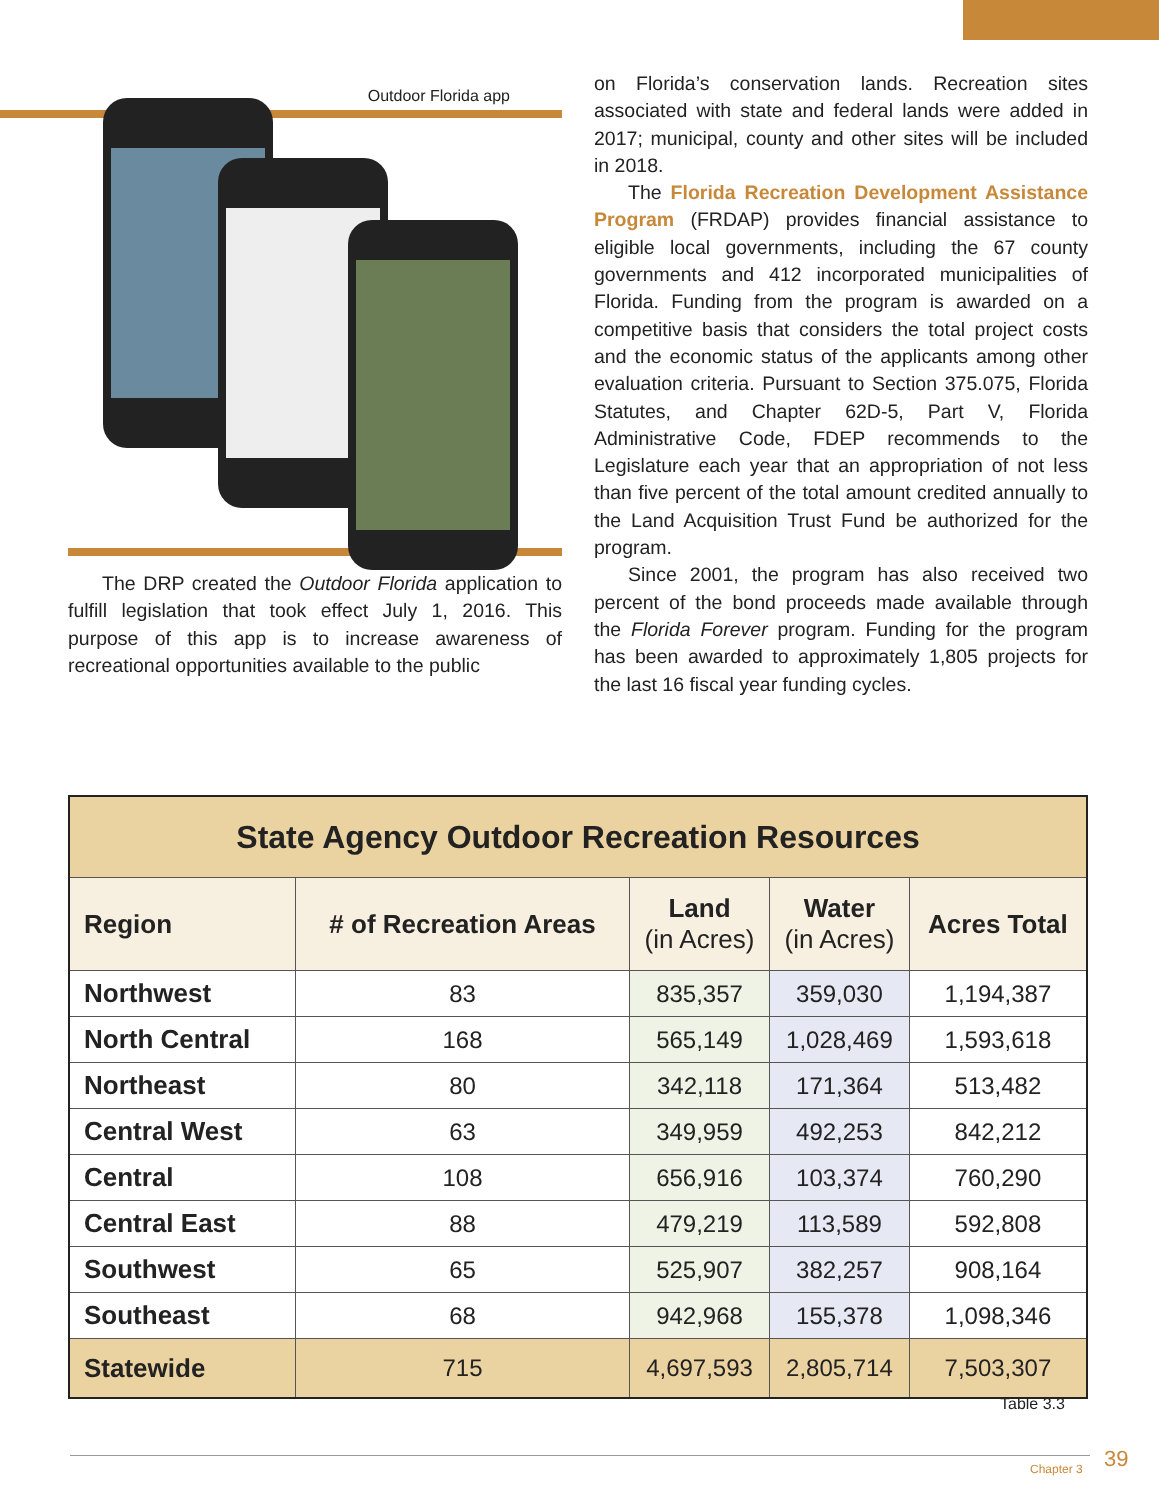Outdoor Florida app
The DRP created the Outdoor Florida application to fulfill legislation that took effect July 1, 2016. This purpose of this app is to increase awareness of recreational opportunities available to the public
on Florida’s conservation lands. Recreation sites associated with state and federal lands were added in 2017; municipal, county and other sites will be included in 2018.
The Florida Recreation Development Assistance Program (FRDAP) provides financial assistance to eligible local governments, including the 67 county governments and 412 incorporated municipalities of Florida. Funding from the program is awarded on a competitive basis that considers the total project costs and the economic status of the applicants among other evaluation criteria. Pursuant to Section 375.075, Florida Statutes, and Chapter 62D-5, Part V, Florida Administrative Code, FDEP recommends to the Legislature each year that an appropriation of not less than five percent of the total amount credited annually to the Land Acquisition Trust Fund be authorized for the program.
Since 2001, the program has also received two percent of the bond proceeds made available through the Florida Forever program. Funding for the program has been awarded to approximately 1,805 projects for the last 16 fiscal year funding cycles.
| State Agency Outdoor Recreation Resources | | | | |
| --- | --- | --- | --- | --- |
| Region | # of Recreation Areas | Land (in Acres) | Water (in Acres) | Acres Total |
| Northwest | 83 | 835,357 | 359,030 | 1,194,387 |
| North Central | 168 | 565,149 | 1,028,469 | 1,593,618 |
| Northeast | 80 | 342,118 | 171,364 | 513,482 |
| Central West | 63 | 349,959 | 492,253 | 842,212 |
| Central | 108 | 656,916 | 103,374 | 760,290 |
| Central East | 88 | 479,219 | 113,589 | 592,808 |
| Southwest | 65 | 525,907 | 382,257 | 908,164 |
| Southeast | 68 | 942,968 | 155,378 | 1,098,346 |
| Statewide | 715 | 4,697,593 | 2,805,714 | 7,503,307 |
Table 3.3
Chapter 3 39